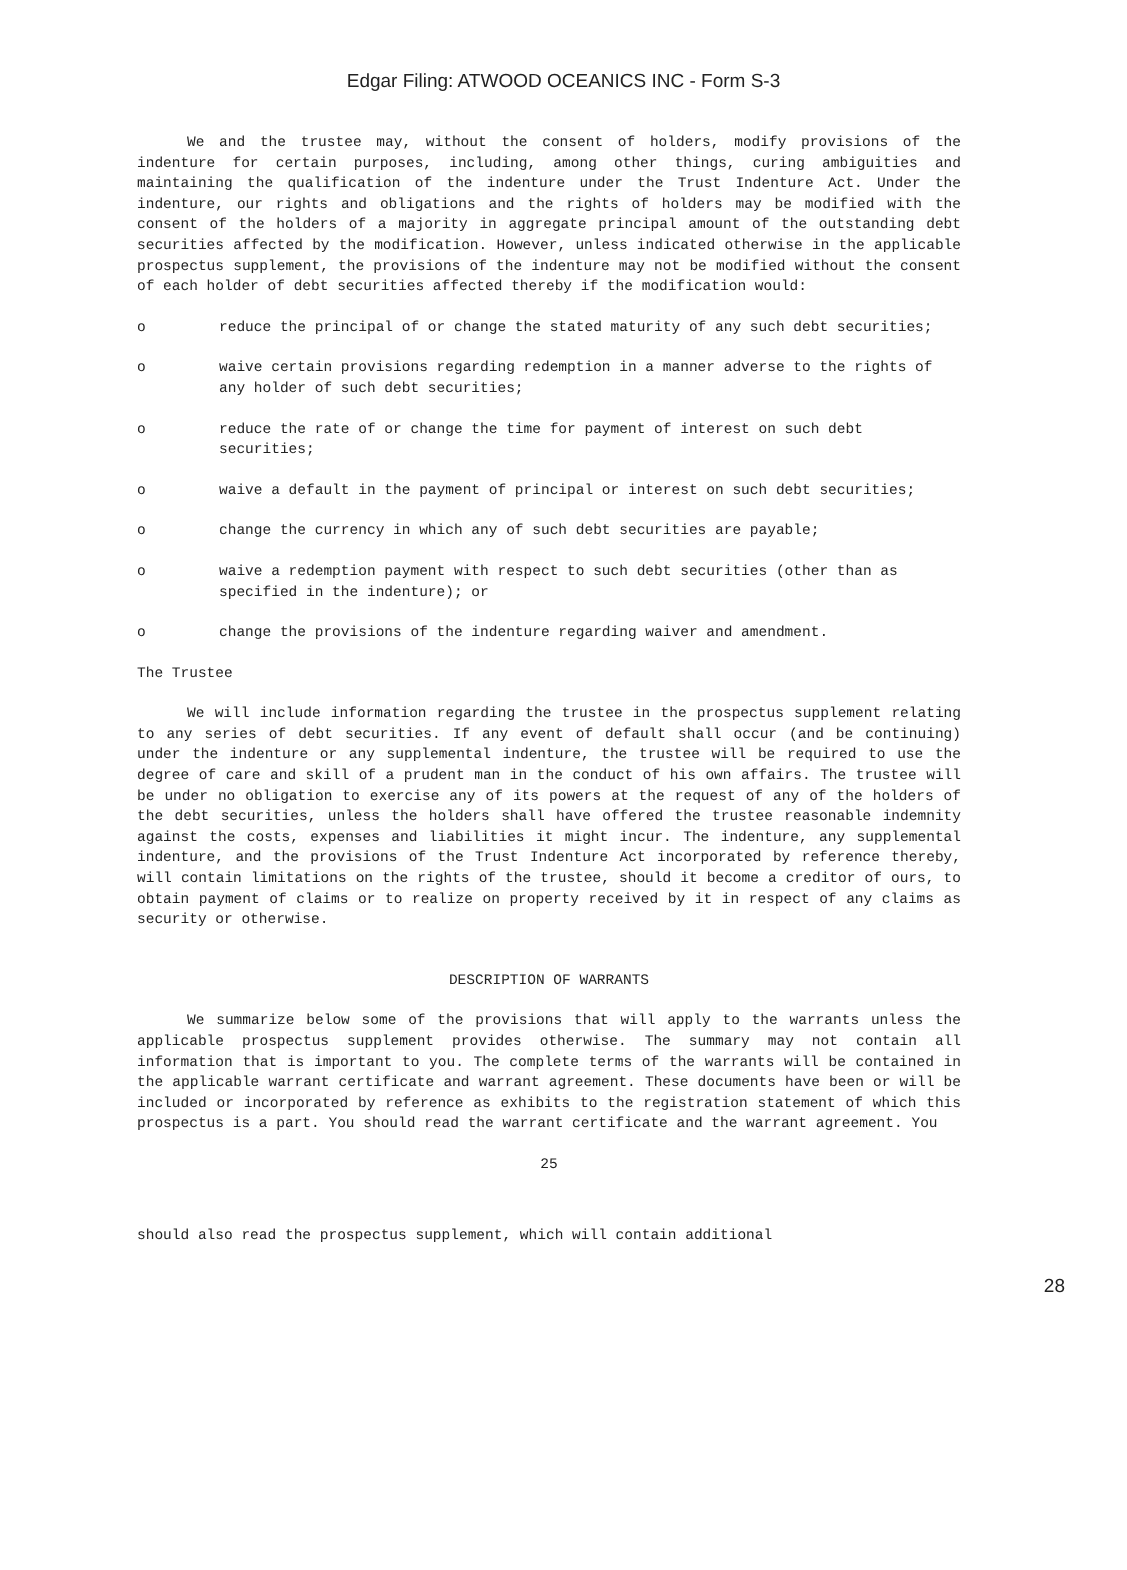Edgar Filing: ATWOOD OCEANICS INC - Form S-3
We and the trustee may, without the consent of holders, modify provisions of the indenture for certain purposes, including, among other things, curing ambiguities and maintaining the qualification of the indenture under the Trust Indenture Act. Under the indenture, our rights and obligations and the rights of holders may be modified with the consent of the holders of a majority in aggregate principal amount of the outstanding debt securities affected by the modification. However, unless indicated otherwise in the applicable prospectus supplement, the provisions of the indenture may not be modified without the consent of each holder of debt securities affected thereby if the modification would:
o reduce the principal of or change the stated maturity of any such debt securities;
o waive certain provisions regarding redemption in a manner adverse to the rights of any holder of such debt securities;
o reduce the rate of or change the time for payment of interest on such debt securities;
o waive a default in the payment of principal or interest on such debt securities;
o change the currency in which any of such debt securities are payable;
o waive a redemption payment with respect to such debt securities (other than as specified in the indenture); or
o change the provisions of the indenture regarding waiver and amendment.
The Trustee
We will include information regarding the trustee in the prospectus supplement relating to any series of debt securities. If any event of default shall occur (and be continuing) under the indenture or any supplemental indenture, the trustee will be required to use the degree of care and skill of a prudent man in the conduct of his own affairs. The trustee will be under no obligation to exercise any of its powers at the request of any of the holders of the debt securities, unless the holders shall have offered the trustee reasonable indemnity against the costs, expenses and liabilities it might incur. The indenture, any supplemental indenture, and the provisions of the Trust Indenture Act incorporated by reference thereby, will contain limitations on the rights of the trustee, should it become a creditor of ours, to obtain payment of claims or to realize on property received by it in respect of any claims as security or otherwise.
DESCRIPTION OF WARRANTS
We summarize below some of the provisions that will apply to the warrants unless the applicable prospectus supplement provides otherwise. The summary may not contain all information that is important to you. The complete terms of the warrants will be contained in the applicable warrant certificate and warrant agreement. These documents have been or will be included or incorporated by reference as exhibits to the registration statement of which this prospectus is a part. You should read the warrant certificate and the warrant agreement. You
25
should also read the prospectus supplement, which will contain additional
28